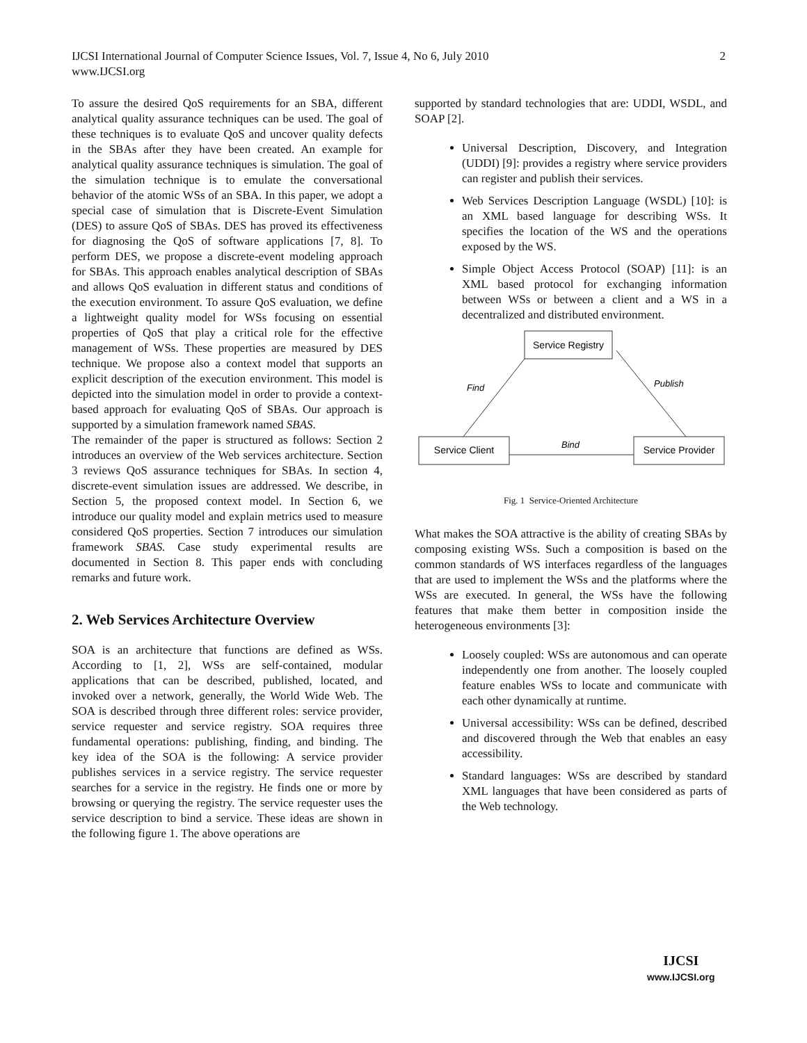IJCSI International Journal of Computer Science Issues, Vol. 7, Issue 4, No 6, July 2010
www.IJCSI.org
2
To assure the desired QoS requirements for an SBA, different analytical quality assurance techniques can be used. The goal of these techniques is to evaluate QoS and uncover quality defects in the SBAs after they have been created. An example for analytical quality assurance techniques is simulation. The goal of the simulation technique is to emulate the conversational behavior of the atomic WSs of an SBA. In this paper, we adopt a special case of simulation that is Discrete-Event Simulation (DES) to assure QoS of SBAs. DES has proved its effectiveness for diagnosing the QoS of software applications [7, 8]. To perform DES, we propose a discrete-event modeling approach for SBAs. This approach enables analytical description of SBAs and allows QoS evaluation in different status and conditions of the execution environment. To assure QoS evaluation, we define a lightweight quality model for WSs focusing on essential properties of QoS that play a critical role for the effective management of WSs. These properties are measured by DES technique. We propose also a context model that supports an explicit description of the execution environment. This model is depicted into the simulation model in order to provide a context-based approach for evaluating QoS of SBAs. Our approach is supported by a simulation framework named SBAS.
The remainder of the paper is structured as follows: Section 2 introduces an overview of the Web services architecture. Section 3 reviews QoS assurance techniques for SBAs. In section 4, discrete-event simulation issues are addressed. We describe, in Section 5, the proposed context model. In Section 6, we introduce our quality model and explain metrics used to measure considered QoS properties. Section 7 introduces our simulation framework SBAS. Case study experimental results are documented in Section 8. This paper ends with concluding remarks and future work.
2. Web Services Architecture Overview
SOA is an architecture that functions are defined as WSs. According to [1, 2], WSs are self-contained, modular applications that can be described, published, located, and invoked over a network, generally, the World Wide Web. The SOA is described through three different roles: service provider, service requester and service registry. SOA requires three fundamental operations: publishing, finding, and binding. The key idea of the SOA is the following: A service provider publishes services in a service registry. The service requester searches for a service in the registry. He finds one or more by browsing or querying the registry. The service requester uses the service description to bind a service. These ideas are shown in the following figure 1. The above operations are
supported by standard technologies that are: UDDI, WSDL, and SOAP [2].
Universal Description, Discovery, and Integration (UDDI) [9]: provides a registry where service providers can register and publish their services.
Web Services Description Language (WSDL) [10]: is an XML based language for describing WSs. It specifies the location of the WS and the operations exposed by the WS.
Simple Object Access Protocol (SOAP) [11]: is an XML based protocol for exchanging information between WSs or between a client and a WS in a decentralized and distributed environment.
Service Registry
Service Client
Service Provider
Find
Publish
Bind
Fig. 1 Service-Oriented Architecture
What makes the SOA attractive is the ability of creating SBAs by composing existing WSs. Such a composition is based on the common standards of WS interfaces regardless of the languages that are used to implement the WSs and the platforms where the WSs are executed. In general, the WSs have the following features that make them better in composition inside the heterogeneous environments [3]:
Loosely coupled: WSs are autonomous and can operate independently one from another. The loosely coupled feature enables WSs to locate and communicate with each other dynamically at runtime.
Universal accessibility: WSs can be defined, described and discovered through the Web that enables an easy accessibility.
Standard languages: WSs are described by standard XML languages that have been considered as parts of the Web technology.
IJCSI
www.IJCSI.org